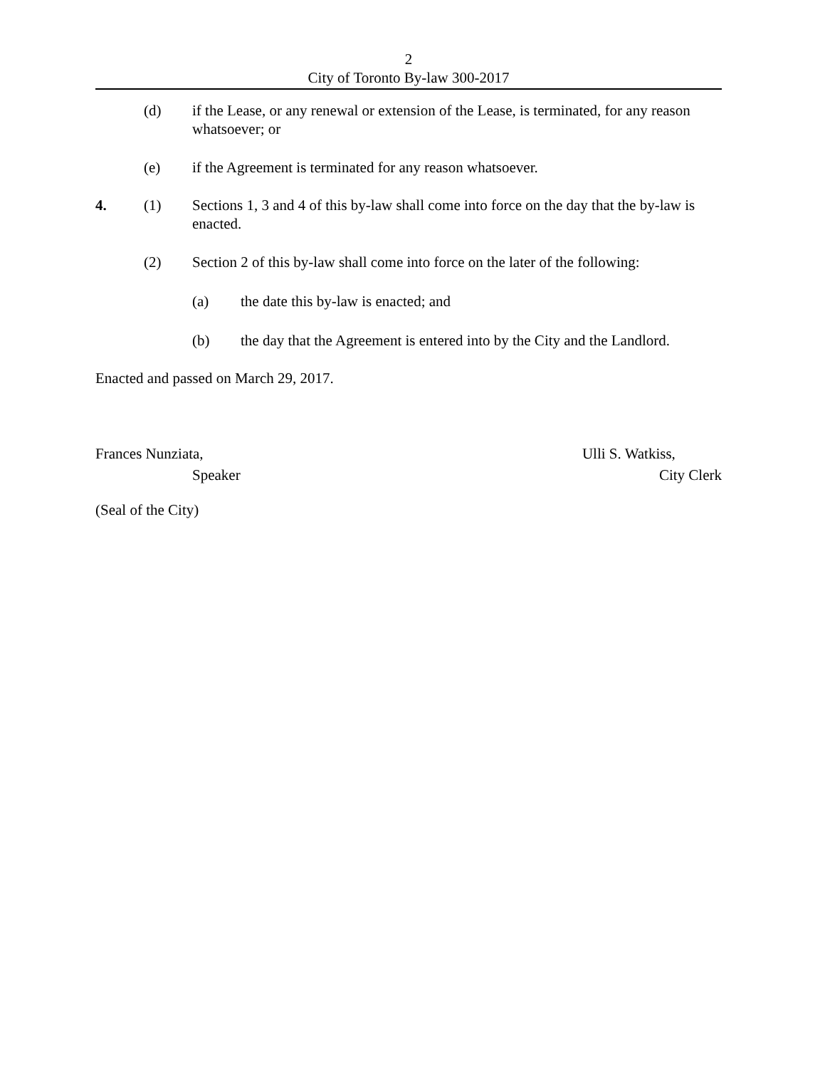2
City of Toronto By-law 300-2017
(d) if the Lease, or any renewal or extension of the Lease, is terminated, for any reason whatsoever; or
(e) if the Agreement is terminated for any reason whatsoever.
4. (1) Sections 1, 3 and 4 of this by-law shall come into force on the day that the by-law is enacted.
(2) Section 2 of this by-law shall come into force on the later of the following:
(a) the date this by-law is enacted; and
(b) the day that the Agreement is entered into by the City and the Landlord.
Enacted and passed on March 29, 2017.
Frances Nunziata,
Speaker
Ulli S. Watkiss,
City Clerk
(Seal of the City)